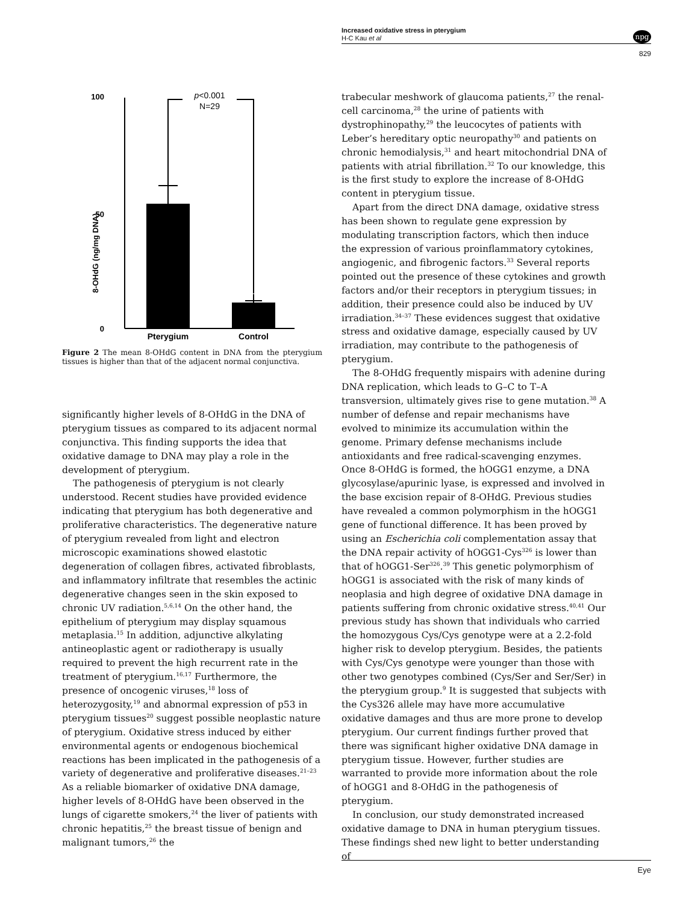Increased oxidative stress in pterygium
H-C Kau et al
npg
829
8-OHdG (ng/mg DNA)
100
50
0
p<0.001
N=29
Pterygium
Control
Figure 2 The mean 8-OHdG content in DNA from the pterygium tissues is higher than that of the adjacent normal conjunctiva.
significantly higher levels of 8-OHdG in the DNA of pterygium tissues as compared to its adjacent normal conjunctiva. This finding supports the idea that oxidative damage to DNA may play a role in the development of pterygium.
The pathogenesis of pterygium is not clearly understood. Recent studies have provided evidence indicating that pterygium has both degenerative and proliferative characteristics. The degenerative nature of pterygium revealed from light and electron microscopic examinations showed elastotic degeneration of collagen fibres, activated fibroblasts, and inflammatory infiltrate that resembles the actinic degenerative changes seen in the skin exposed to chronic UV radiation.<sup>5,6,14</sup> On the other hand, the epithelium of pterygium may display squamous metaplasia.<sup>15</sup> In addition, adjunctive alkylating antineoplastic agent or radiotherapy is usually required to prevent the high recurrent rate in the treatment of pterygium.<sup>16,17</sup> Furthermore, the presence of oncogenic viruses,<sup>18</sup> loss of heterozygosity,<sup>19</sup> and abnormal expression of p53 in pterygium tissues<sup>20</sup> suggest possible neoplastic nature of pterygium. Oxidative stress induced by either environmental agents or endogenous biochemical reactions has been implicated in the pathogenesis of a variety of degenerative and proliferative diseases.<sup>21–23</sup> As a reliable biomarker of oxidative DNA damage, higher levels of 8-OHdG have been observed in the lungs of cigarette smokers,<sup>24</sup> the liver of patients with chronic hepatitis,<sup>25</sup> the breast tissue of benign and malignant tumors,<sup>26</sup> the
trabecular meshwork of glaucoma patients,<sup>27</sup> the renal-cell carcinoma,<sup>28</sup> the urine of patients with dystrophinopathy,<sup>29</sup> the leucocytes of patients with Leber’s hereditary optic neuropathy<sup>30</sup> and patients on chronic hemodialysis,<sup>31</sup> and heart mitochondrial DNA of patients with atrial fibrillation.<sup>32</sup> To our knowledge, this is the first study to explore the increase of 8-OHdG content in pterygium tissue.
Apart from the direct DNA damage, oxidative stress has been shown to regulate gene expression by modulating transcription factors, which then induce the expression of various proinflammatory cytokines, angiogenic, and fibrogenic factors.<sup>33</sup> Several reports pointed out the presence of these cytokines and growth factors and/or their receptors in pterygium tissues; in addition, their presence could also be induced by UV irradiation.<sup>34–37</sup> These evidences suggest that oxidative stress and oxidative damage, especially caused by UV irradiation, may contribute to the pathogenesis of pterygium.
The 8-OHdG frequently mispairs with adenine during DNA replication, which leads to G–C to T–A transversion, ultimately gives rise to gene mutation.<sup>38</sup> A number of defense and repair mechanisms have evolved to minimize its accumulation within the genome. Primary defense mechanisms include antioxidants and free radical-scavenging enzymes. Once 8-OHdG is formed, the hOGG1 enzyme, a DNA glycosylase/apurinic lyase, is expressed and involved in the base excision repair of 8-OHdG. Previous studies have revealed a common polymorphism in the hOGG1 gene of functional difference. It has been proved by using an Escherichia coli complementation assay that the DNA repair activity of hOGG1-Cys<sup>326</sup> is lower than that of hOGG1-Ser<sup>326</sup>.<sup>39</sup> This genetic polymorphism of hOGG1 is associated with the risk of many kinds of neoplasia and high degree of oxidative DNA damage in patients suffering from chronic oxidative stress.<sup>40,41</sup> Our previous study has shown that individuals who carried the homozygous Cys/Cys genotype were at a 2.2-fold higher risk to develop pterygium. Besides, the patients with Cys/Cys genotype were younger than those with other two genotypes combined (Cys/Ser and Ser/Ser) in the pterygium group.<sup>9</sup> It is suggested that subjects with the Cys326 allele may have more accumulative oxidative damages and thus are more prone to develop pterygium. Our current findings further proved that there was significant higher oxidative DNA damage in pterygium tissue. However, further studies are warranted to provide more information about the role of hOGG1 and 8-OHdG in the pathogenesis of pterygium.
In conclusion, our study demonstrated increased oxidative damage to DNA in human pterygium tissues. These findings shed new light to better understanding of
Eye